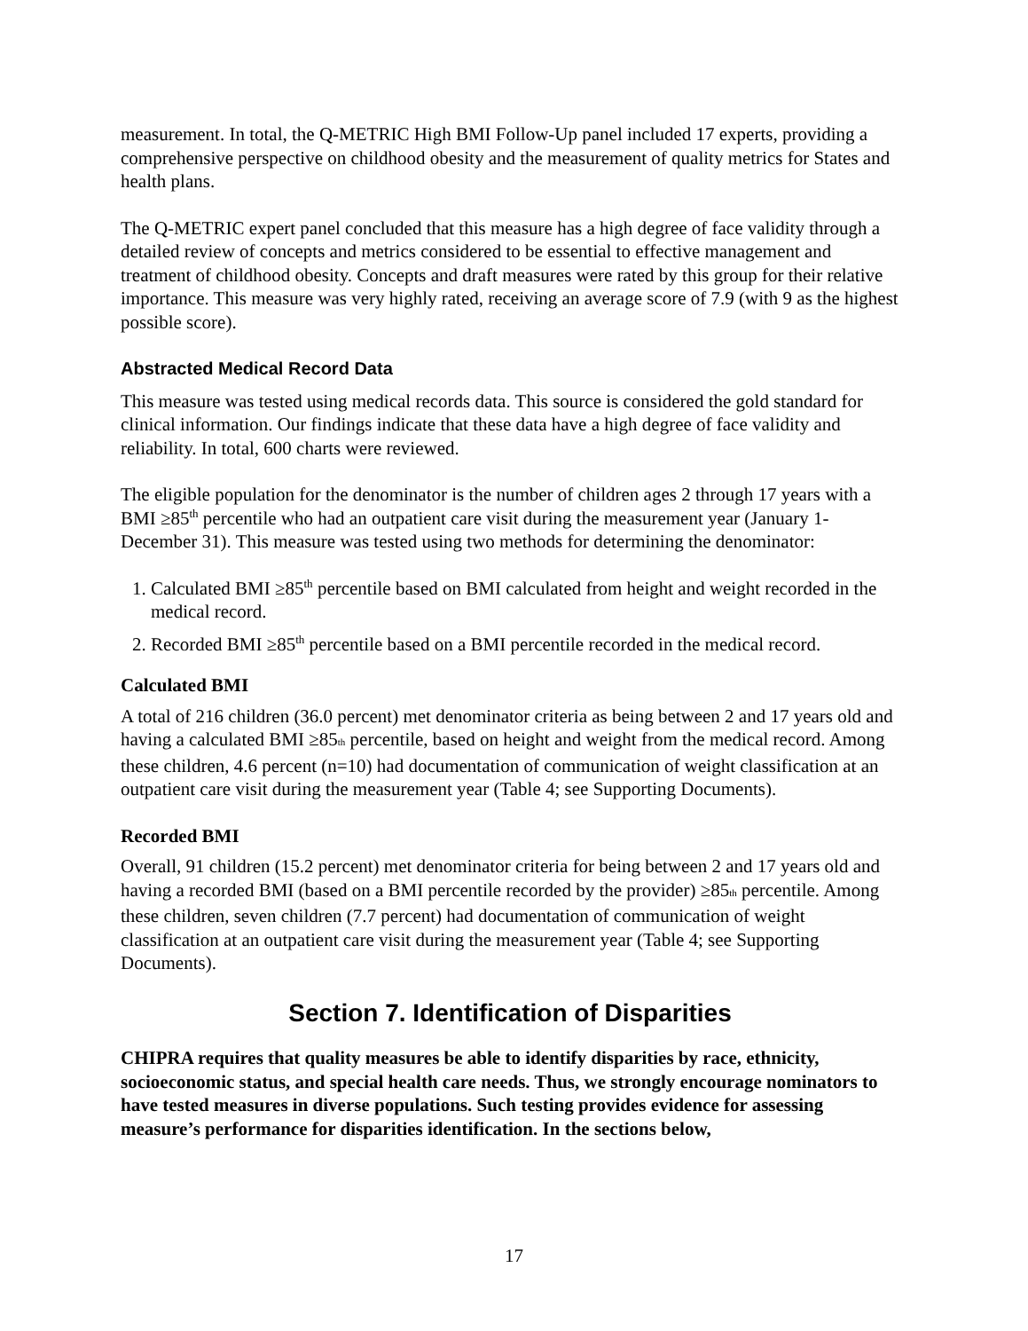measurement. In total, the Q-METRIC High BMI Follow-Up panel included 17 experts, providing a comprehensive perspective on childhood obesity and the measurement of quality metrics for States and health plans.
The Q-METRIC expert panel concluded that this measure has a high degree of face validity through a detailed review of concepts and metrics considered to be essential to effective management and treatment of childhood obesity. Concepts and draft measures were rated by this group for their relative importance. This measure was very highly rated, receiving an average score of 7.9 (with 9 as the highest possible score).
Abstracted Medical Record Data
This measure was tested using medical records data. This source is considered the gold standard for clinical information. Our findings indicate that these data have a high degree of face validity and reliability. In total, 600 charts were reviewed.
The eligible population for the denominator is the number of children ages 2 through 17 years with a BMI ≥85<sup>th</sup> percentile who had an outpatient care visit during the measurement year (January 1-December 31). This measure was tested using two methods for determining the denominator:
1. Calculated BMI ≥85<sup>th</sup> percentile based on BMI calculated from height and weight recorded in the medical record.
2. Recorded BMI ≥85<sup>th</sup> percentile based on a BMI percentile recorded in the medical record.
Calculated BMI
A total of 216 children (36.0 percent) met denominator criteria as being between 2 and 17 years old and having a calculated BMI ≥85th percentile, based on height and weight from the medical record. Among these children, 4.6 percent (n=10) had documentation of communication of weight classification at an outpatient care visit during the measurement year (Table 4; see Supporting Documents).
Recorded BMI
Overall, 91 children (15.2 percent) met denominator criteria for being between 2 and 17 years old and having a recorded BMI (based on a BMI percentile recorded by the provider) ≥85th percentile. Among these children, seven children (7.7 percent) had documentation of communication of weight classification at an outpatient care visit during the measurement year (Table 4; see Supporting Documents).
Section 7. Identification of Disparities
CHIPRA requires that quality measures be able to identify disparities by race, ethnicity, socioeconomic status, and special health care needs. Thus, we strongly encourage nominators to have tested measures in diverse populations. Such testing provides evidence for assessing measure’s performance for disparities identification. In the sections below,
17